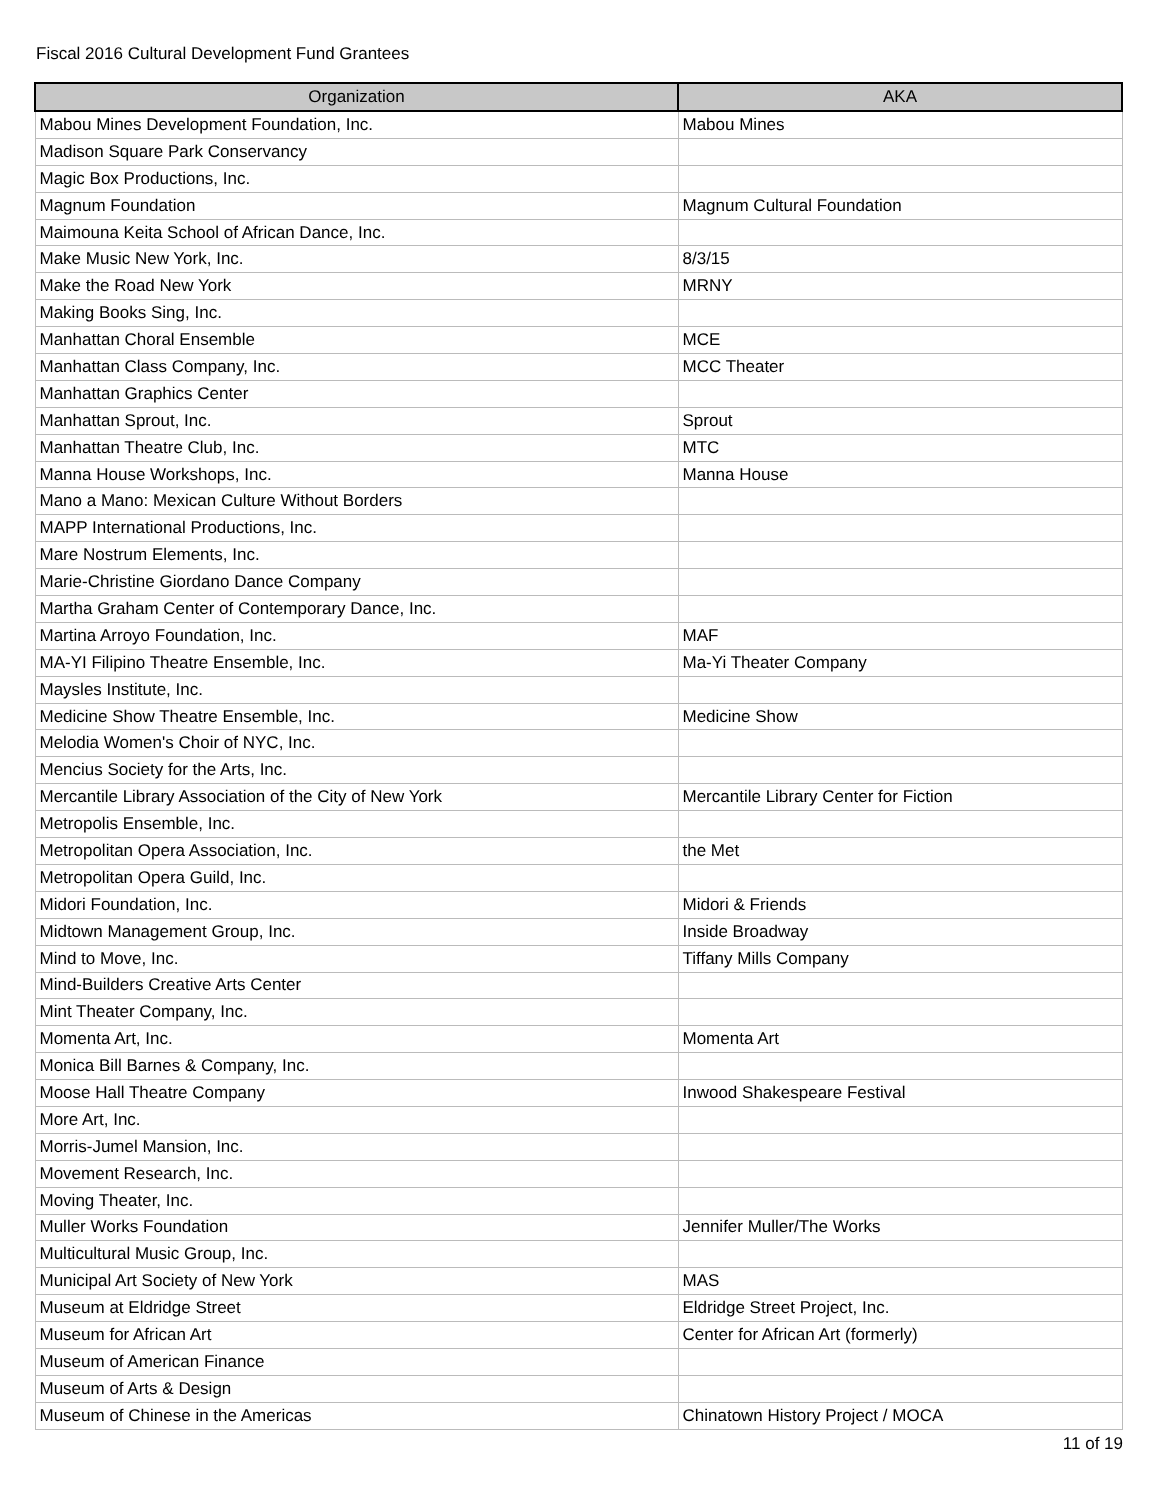Fiscal 2016 Cultural Development Fund Grantees
| Organization | AKA |
| --- | --- |
| Mabou Mines Development Foundation, Inc. | Mabou Mines |
| Madison Square Park Conservancy | |
| Magic Box Productions, Inc. | |
| Magnum Foundation | Magnum Cultural Foundation |
| Maimouna Keita School of African Dance, Inc. | |
| Make Music New York, Inc. | 8/3/15 |
| Make the Road New York | MRNY |
| Making Books Sing, Inc. | |
| Manhattan Choral Ensemble | MCE |
| Manhattan Class Company, Inc. | MCC Theater |
| Manhattan Graphics Center | |
| Manhattan Sprout, Inc. | Sprout |
| Manhattan Theatre Club, Inc. | MTC |
| Manna House Workshops, Inc. | Manna House |
| Mano a Mano: Mexican Culture Without Borders | |
| MAPP International Productions, Inc. | |
| Mare Nostrum Elements, Inc. | |
| Marie-Christine Giordano Dance Company | |
| Martha Graham Center of Contemporary Dance, Inc. | |
| Martina Arroyo Foundation, Inc. | MAF |
| MA-YI Filipino Theatre Ensemble, Inc. | Ma-Yi Theater Company |
| Maysles Institute, Inc. | |
| Medicine Show Theatre Ensemble, Inc. | Medicine Show |
| Melodia Women's Choir of NYC, Inc. | |
| Mencius Society for the Arts, Inc. | |
| Mercantile Library Association of the City of New York | Mercantile Library Center for Fiction |
| Metropolis Ensemble, Inc. | |
| Metropolitan Opera Association, Inc. | the Met |
| Metropolitan Opera Guild, Inc. | |
| Midori Foundation, Inc. | Midori & Friends |
| Midtown Management Group, Inc. | Inside Broadway |
| Mind to Move, Inc. | Tiffany Mills Company |
| Mind-Builders Creative Arts Center | |
| Mint Theater Company, Inc. | |
| Momenta Art, Inc. | Momenta Art |
| Monica Bill Barnes & Company, Inc. | |
| Moose Hall Theatre Company | Inwood Shakespeare Festival |
| More Art, Inc. | |
| Morris-Jumel Mansion, Inc. | |
| Movement Research, Inc. | |
| Moving Theater, Inc. | |
| Muller Works Foundation | Jennifer Muller/The Works |
| Multicultural Music Group, Inc. | |
| Municipal Art Society of New York | MAS |
| Museum at Eldridge Street | Eldridge Street Project, Inc. |
| Museum for African Art | Center for African Art (formerly) |
| Museum of American Finance | |
| Museum of Arts & Design | |
| Museum of Chinese in the Americas | Chinatown History Project / MOCA |
11 of 19